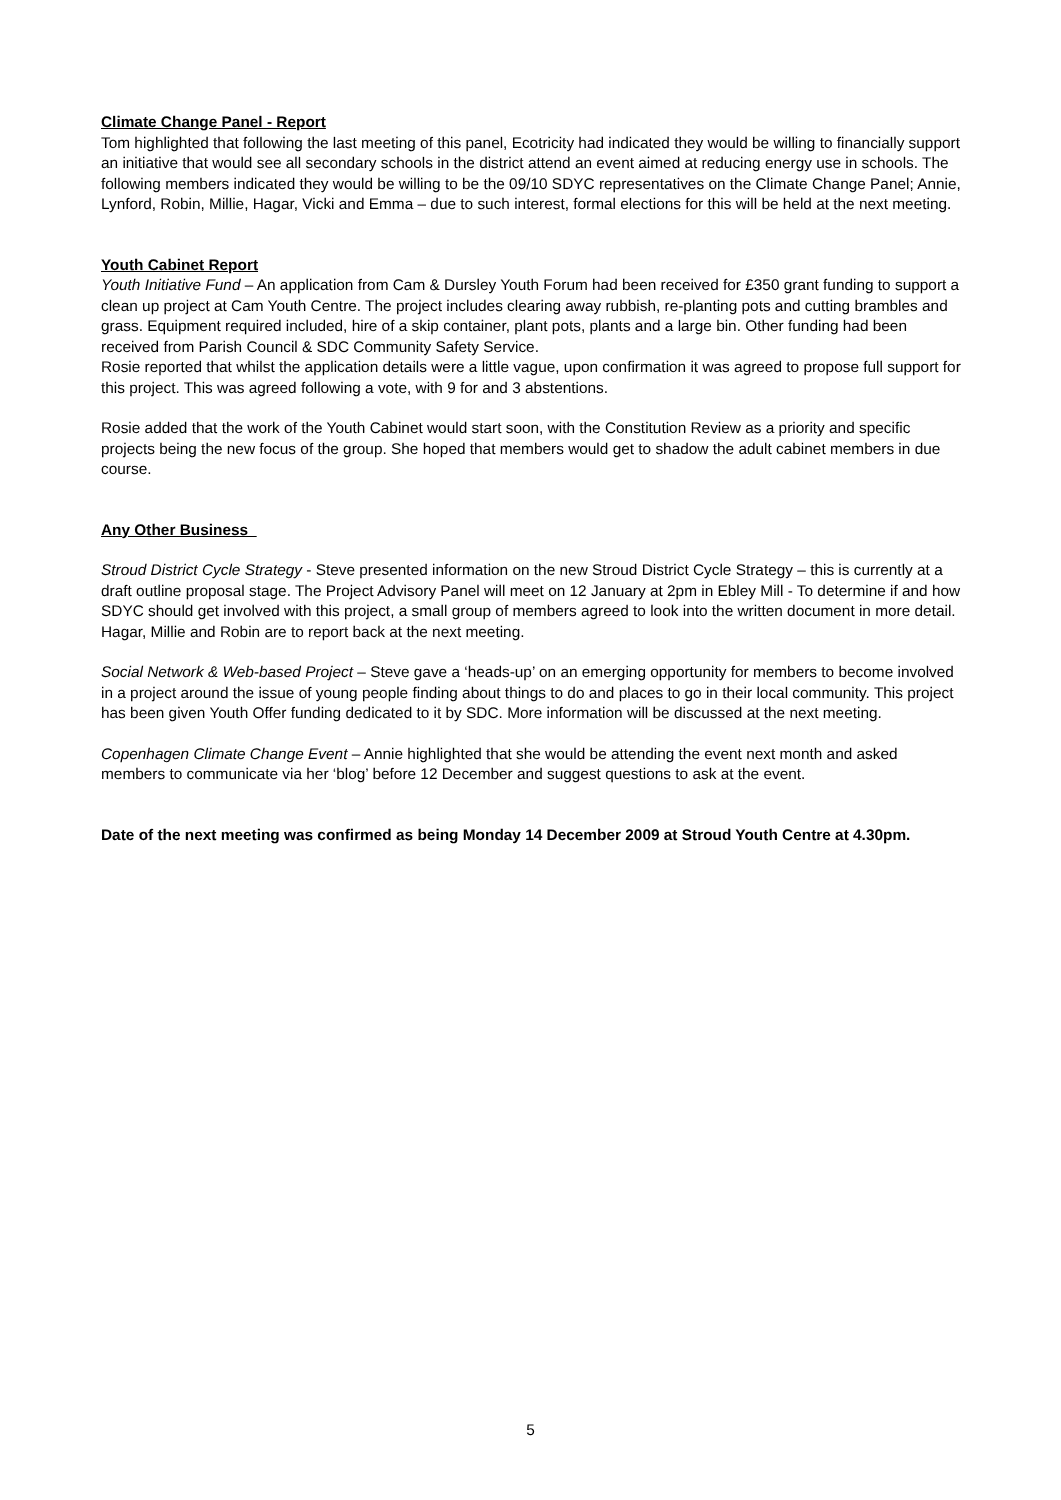Climate Change Panel - Report
Tom highlighted that following the last meeting of this panel, Ecotricity had indicated they would be willing to financially support an initiative that would see all secondary schools in the district attend an event aimed at reducing energy use in schools. The following members indicated they would be willing to be the 09/10 SDYC representatives on the Climate Change Panel; Annie, Lynford, Robin, Millie, Hagar, Vicki and Emma – due to such interest, formal elections for this will be held at the next meeting.
Youth Cabinet Report
Youth Initiative Fund – An application from Cam & Dursley Youth Forum had been received for £350 grant funding to support a clean up project at Cam Youth Centre. The project includes clearing away rubbish, re-planting pots and cutting brambles and grass. Equipment required included, hire of a skip container, plant pots, plants and a large bin. Other funding had been received from Parish Council & SDC Community Safety Service.
Rosie reported that whilst the application details were a little vague, upon confirmation it was agreed to propose full support for this project. This was agreed following a vote, with 9 for and 3 abstentions.
Rosie added that the work of the Youth Cabinet would start soon, with the Constitution Review as a priority and specific projects being the new focus of the group. She hoped that members would get to shadow the adult cabinet members in due course.
Any Other Business
Stroud District Cycle Strategy - Steve presented information on the new Stroud District Cycle Strategy – this is currently at a draft outline proposal stage. The Project Advisory Panel will meet on 12 January at 2pm in Ebley Mill - To determine if and how SDYC should get involved with this project, a small group of members agreed to look into the written document in more detail. Hagar, Millie and Robin are to report back at the next meeting.
Social Network & Web-based Project – Steve gave a ‘heads-up’ on an emerging opportunity for members to become involved in a project around the issue of young people finding about things to do and places to go in their local community. This project has been given Youth Offer funding dedicated to it by SDC. More information will be discussed at the next meeting.
Copenhagen Climate Change Event – Annie highlighted that she would be attending the event next month and asked members to communicate via her ‘blog’ before 12 December and suggest questions to ask at the event.
Date of the next meeting was confirmed as being Monday 14 December 2009 at Stroud Youth Centre at 4.30pm.
5